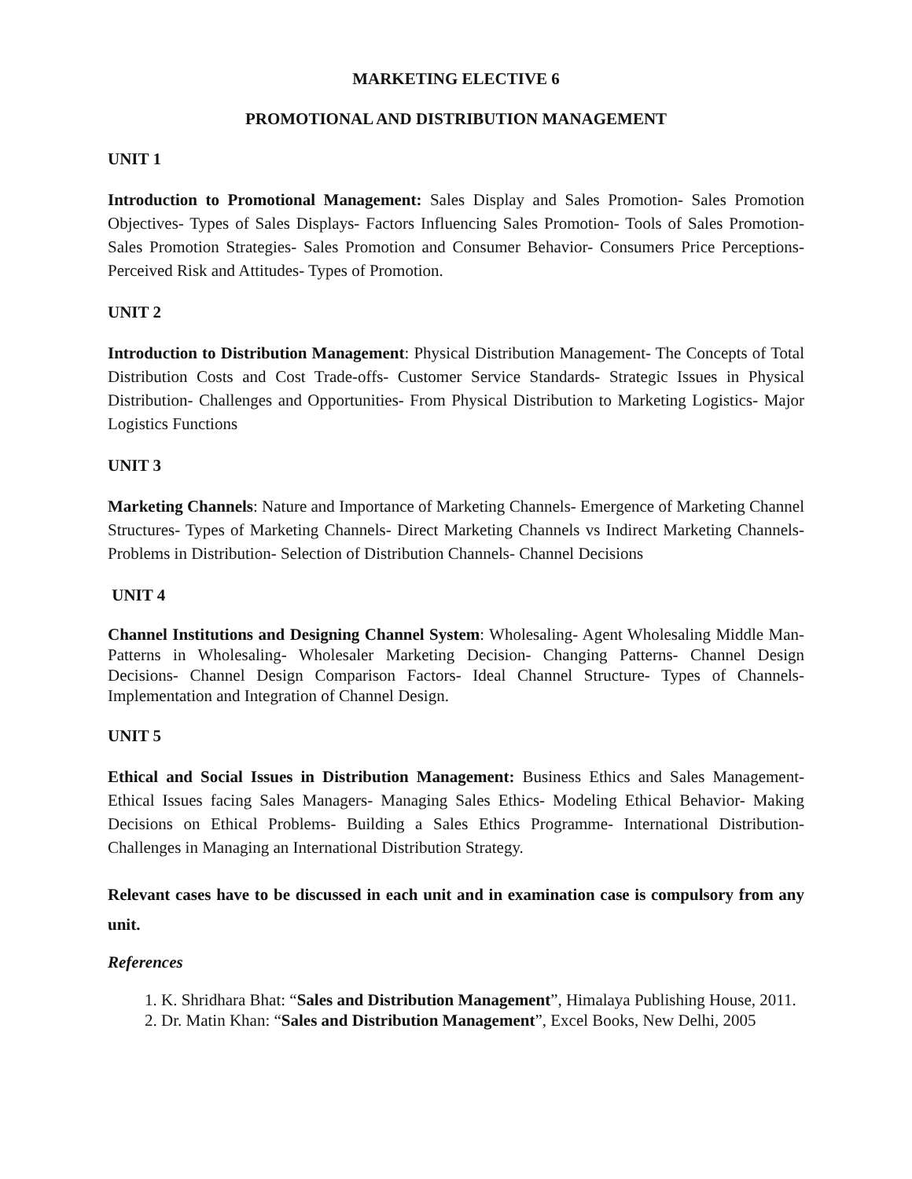MARKETING ELECTIVE 6
PROMOTIONAL AND DISTRIBUTION MANAGEMENT
UNIT 1
Introduction to Promotional Management: Sales Display and Sales Promotion- Sales Promotion Objectives- Types of Sales Displays- Factors Influencing Sales Promotion- Tools of Sales Promotion- Sales Promotion Strategies- Sales Promotion and Consumer Behavior- Consumers Price Perceptions- Perceived Risk and Attitudes- Types of Promotion.
UNIT 2
Introduction to Distribution Management: Physical Distribution Management- The Concepts of Total Distribution Costs and Cost Trade-offs- Customer Service Standards- Strategic Issues in Physical Distribution- Challenges and Opportunities- From Physical Distribution to Marketing Logistics- Major Logistics Functions
UNIT 3
Marketing Channels: Nature and Importance of Marketing Channels- Emergence of Marketing Channel Structures- Types of Marketing Channels- Direct Marketing Channels vs Indirect Marketing Channels- Problems in Distribution- Selection of Distribution Channels- Channel Decisions
UNIT 4
Channel Institutions and Designing Channel System: Wholesaling- Agent Wholesaling Middle Man- Patterns in Wholesaling- Wholesaler Marketing Decision- Changing Patterns- Channel Design Decisions- Channel Design Comparison Factors- Ideal Channel Structure- Types of Channels- Implementation and Integration of Channel Design.
UNIT 5
Ethical and Social Issues in Distribution Management: Business Ethics and Sales Management- Ethical Issues facing Sales Managers- Managing Sales Ethics- Modeling Ethical Behavior- Making Decisions on Ethical Problems- Building a Sales Ethics Programme- International Distribution- Challenges in Managing an International Distribution Strategy.
Relevant cases have to be discussed in each unit and in examination case is compulsory from any unit.
References
1. K. Shridhara Bhat: “Sales and Distribution Management”, Himalaya Publishing House, 2011.
2. Dr. Matin Khan: “Sales and Distribution Management”, Excel Books, New Delhi, 2005